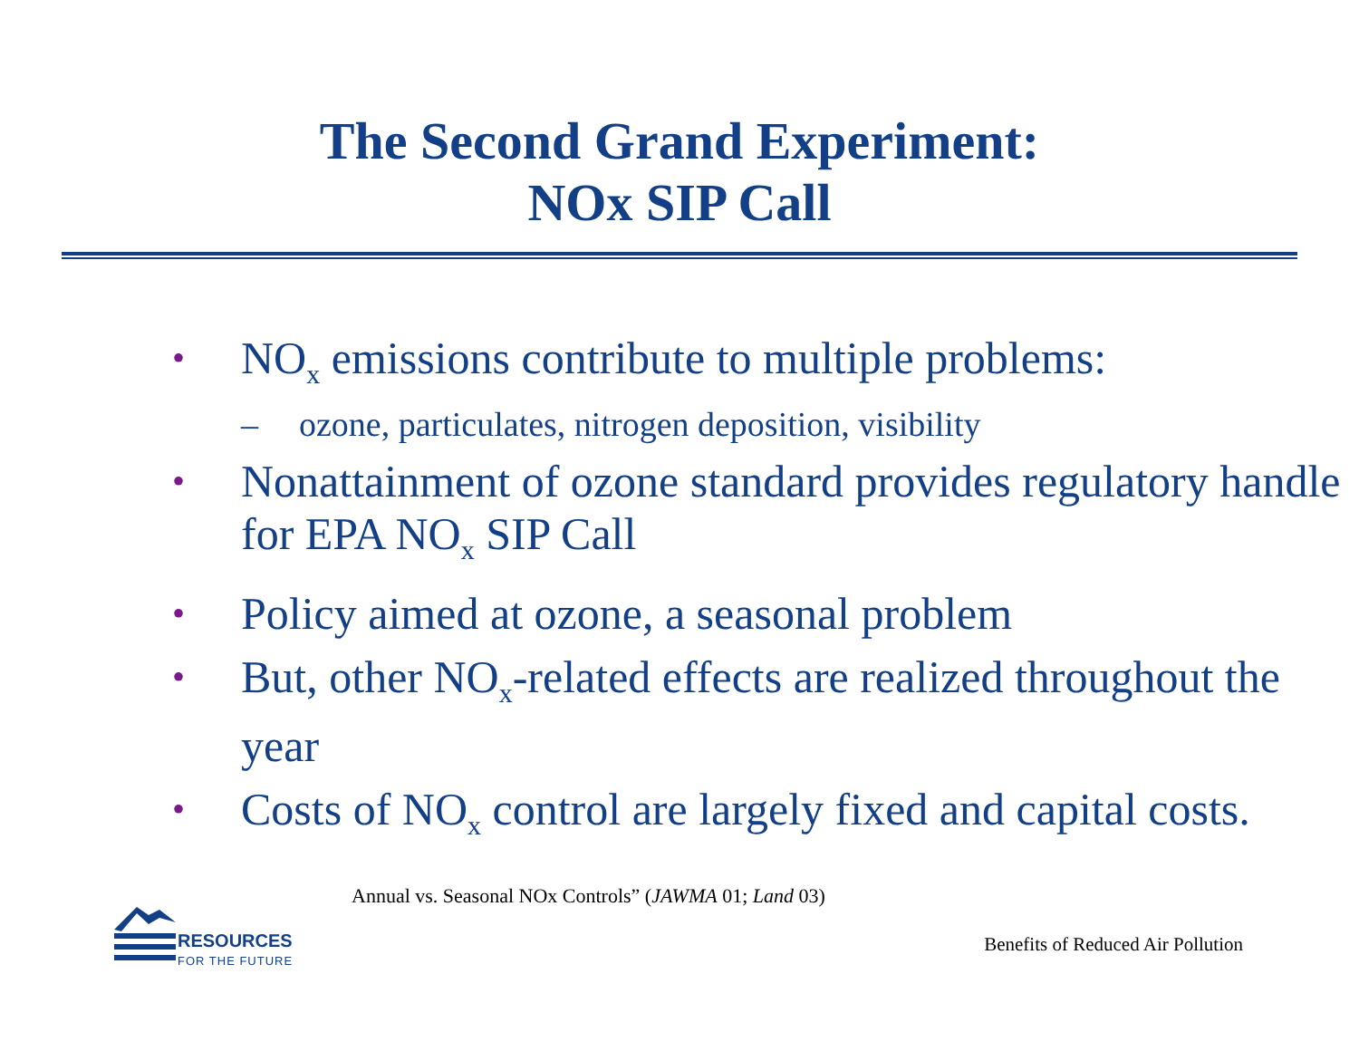The Second Grand Experiment:
NOx SIP Call
•
NO<sub>x</sub> emissions contribute to multiple problems:
– ozone, particulates, nitrogen deposition, visibility
•
Nonattainment of ozone standard provides regulatory handle for EPA NO<sub>x</sub> SIP Call
•
Policy aimed at ozone, a seasonal problem
•
But, other NO<sub>x</sub>-related effects are realized throughout the year
•
Costs of NO<sub>x</sub> control are largely fixed and capital costs.
Annual vs. Seasonal NOx Controls” (JAWMA 01; Land 03)
RESOURCES
FOR THE FUTURE
Benefits of Reduced Air Pollution